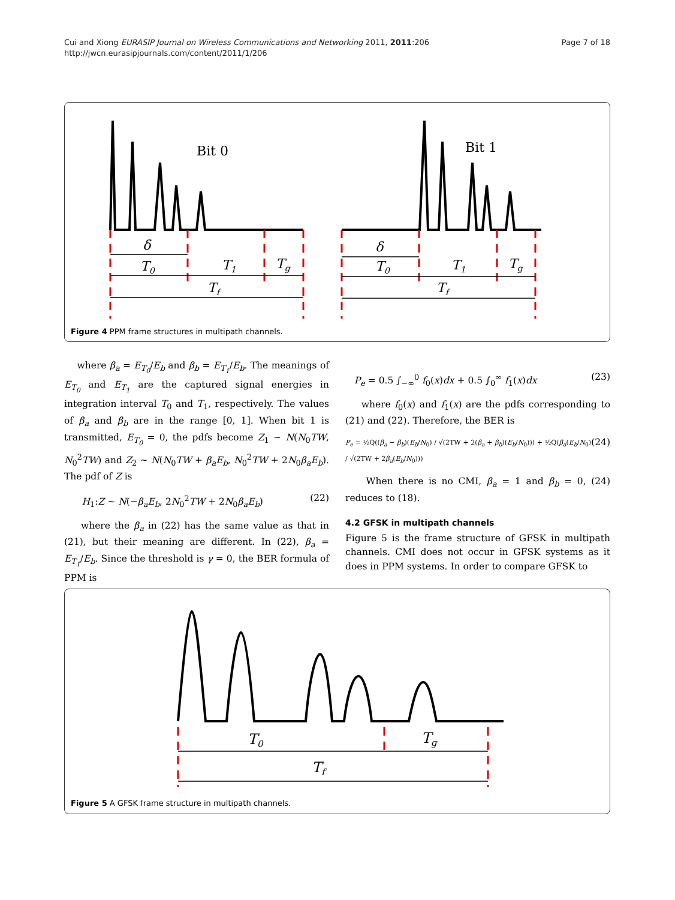Page 7 of 18 Cui and Xiong EURASIP Journal on Wireless Communications and Networking 2011, 2011:206
http://jwcn.eurasipjournals.com/content/2011/1/206
Bit 0
Bit 1
δ
T0
T1
Tg
Tf
δ
T0
T1
Tg
Tf
Figure 4 PPM frame structures in multipath channels.
where β<sub>a</sub> = E<sub>T<sub>0</sub></sub>/E<sub>b</sub> and β<sub>b</sub> = E<sub>T<sub>1</sub></sub>/E<sub>b</sub>. The meanings of E<sub>T<sub>0</sub></sub> and E<sub>T<sub>1</sub></sub> are the captured signal energies in integration interval T<sub>0</sub> and T<sub>1</sub>, respectively. The values of β<sub>a</sub> and β<sub>b</sub> are in the range [0, 1]. When bit 1 is transmitted, E<sub>T<sub>0</sub></sub> = 0, the pdfs become Z<sub>1</sub> ~ N(N<sub>0</sub>TW, N<sub>0</sub><sup>2</sup>TW) and Z<sub>2</sub> ~ N(N<sub>0</sub>TW + β<sub>a</sub>E<sub>b</sub>, N<sub>0</sub><sup>2</sup>TW + 2N<sub>0</sub>β<sub>a</sub>E<sub>b</sub>). The pdf of Z is
H<sub>1</sub>:Z ~ N(−β<sub>a</sub>E<sub>b</sub>, 2N<sub>0</sub><sup>2</sup>TW + 2N<sub>0</sub>β<sub>a</sub>E<sub>b</sub>) (22)
where the β<sub>a</sub> in (22) has the same value as that in (21), but their meaning are different. In (22), β<sub>a</sub> = E<sub>T<sub>1</sub></sub>/E<sub>b</sub>. Since the threshold is γ = 0, the BER formula of PPM is
P<sub>e</sub> = 0.5 ∫<sub>−∞</sub><sup>0</sup> f<sub>0</sub>(x)dx + 0.5 ∫<sub>0</sub><sup>∞</sup> f<sub>1</sub>(x)dx (23)
where f<sub>0</sub>(x) and f<sub>1</sub>(x) are the pdfs corresponding to (21) and (22). Therefore, the BER is
P<sub>e</sub> = ½Q((β<sub>a</sub> − β<sub>b</sub>)(E<sub>b</sub>/N<sub>0</sub>) / √(2TW + 2(β<sub>a</sub> + β<sub>b</sub>)(E<sub>b</sub>/N<sub>0</sub>))) + ½Q(β<sub>a</sub>(E<sub>b</sub>/N<sub>0</sub>) / √(2TW + 2β<sub>a</sub>(E<sub>b</sub>/N<sub>0</sub>))) (24)
When there is no CMI, β<sub>a</sub> = 1 and β<sub>b</sub> = 0, (24) reduces to (18).
4.2 GFSK in multipath channels
Figure 5 is the frame structure of GFSK in multipath channels. CMI does not occur in GFSK systems as it does in PPM systems. In order to compare GFSK to
T0
Tg
Tf
Figure 5 A GFSK frame structure in multipath channels.